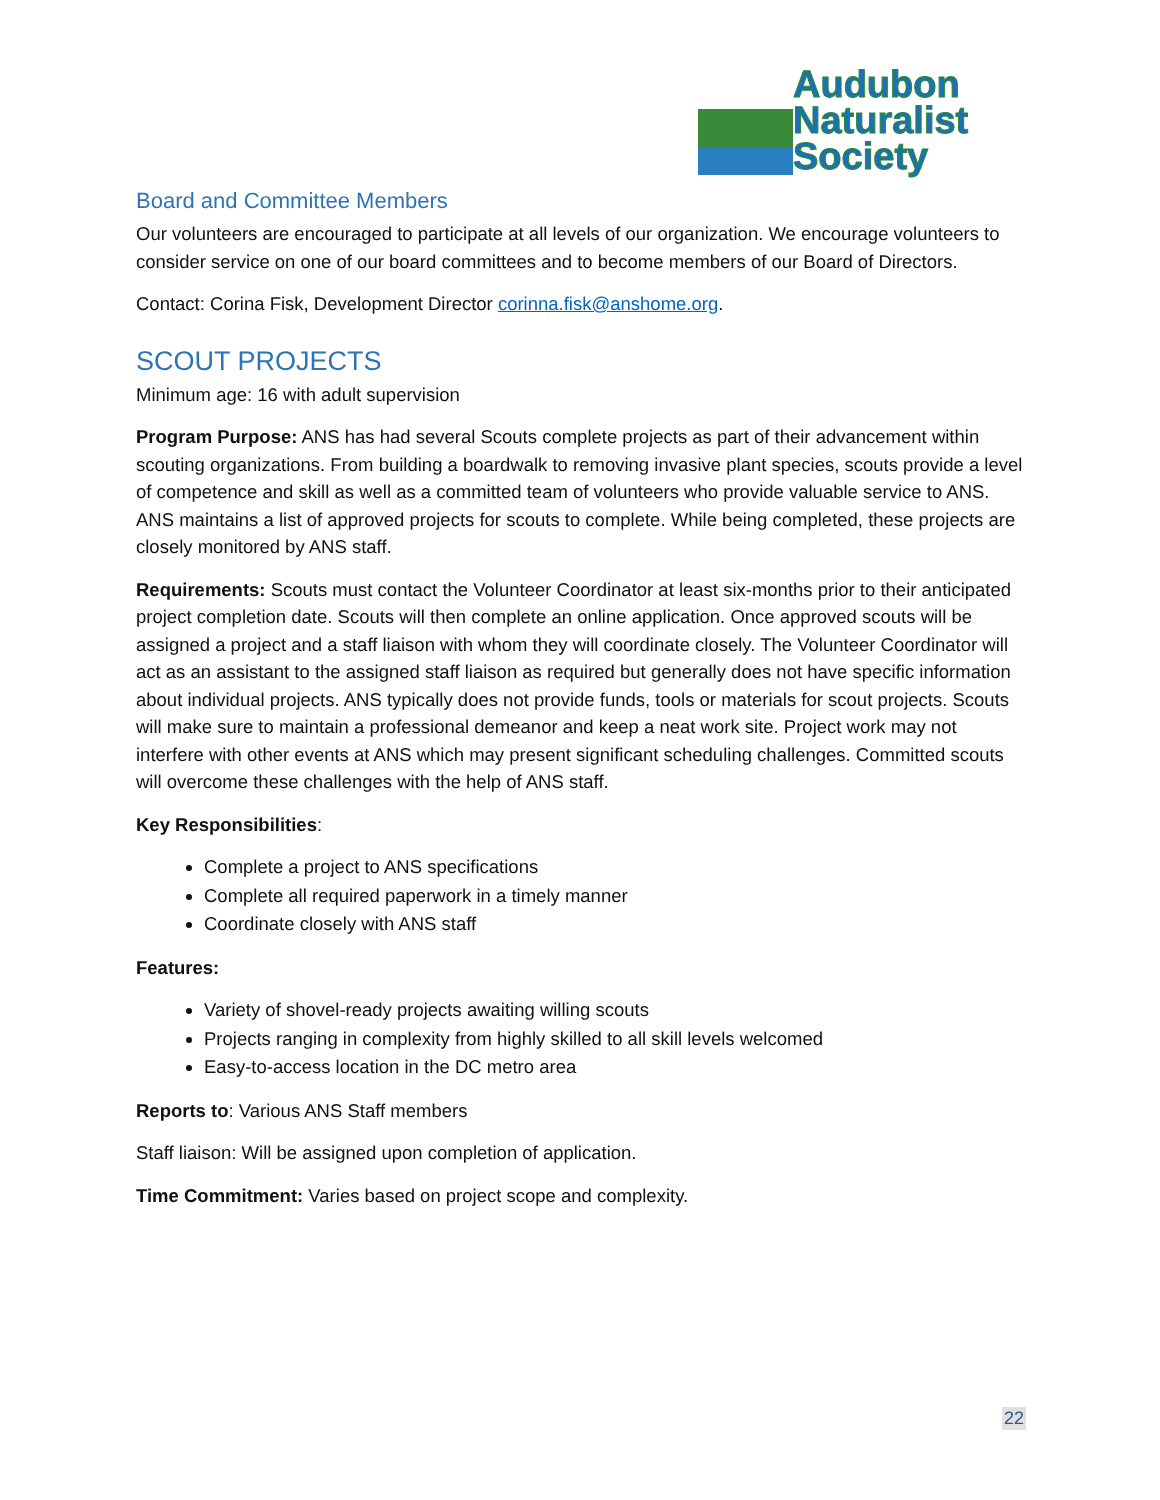Audubon
Naturalist
Society
Board and Committee Members
Our volunteers are encouraged to participate at all levels of our organization. We encourage volunteers to consider service on one of our board committees and to become members of our Board of Directors.
Contact: Corina Fisk, Development Director corinna.fisk@anshome.org.
SCOUT PROJECTS
Minimum age: 16 with adult supervision
Program Purpose: ANS has had several Scouts complete projects as part of their advancement within scouting organizations. From building a boardwalk to removing invasive plant species, scouts provide a level of competence and skill as well as a committed team of volunteers who provide valuable service to ANS. ANS maintains a list of approved projects for scouts to complete. While being completed, these projects are closely monitored by ANS staff.
Requirements: Scouts must contact the Volunteer Coordinator at least six-months prior to their anticipated project completion date. Scouts will then complete an online application. Once approved scouts will be assigned a project and a staff liaison with whom they will coordinate closely. The Volunteer Coordinator will act as an assistant to the assigned staff liaison as required but generally does not have specific information about individual projects. ANS typically does not provide funds, tools or materials for scout projects. Scouts will make sure to maintain a professional demeanor and keep a neat work site. Project work may not interfere with other events at ANS which may present significant scheduling challenges. Committed scouts will overcome these challenges with the help of ANS staff.
Key Responsibilities:
Complete a project to ANS specifications
Complete all required paperwork in a timely manner
Coordinate closely with ANS staff
Features:
Variety of shovel-ready projects awaiting willing scouts
Projects ranging in complexity from highly skilled to all skill levels welcomed
Easy-to-access location in the DC metro area
Reports to: Various ANS Staff members
Staff liaison: Will be assigned upon completion of application.
Time Commitment: Varies based on project scope and complexity.
22